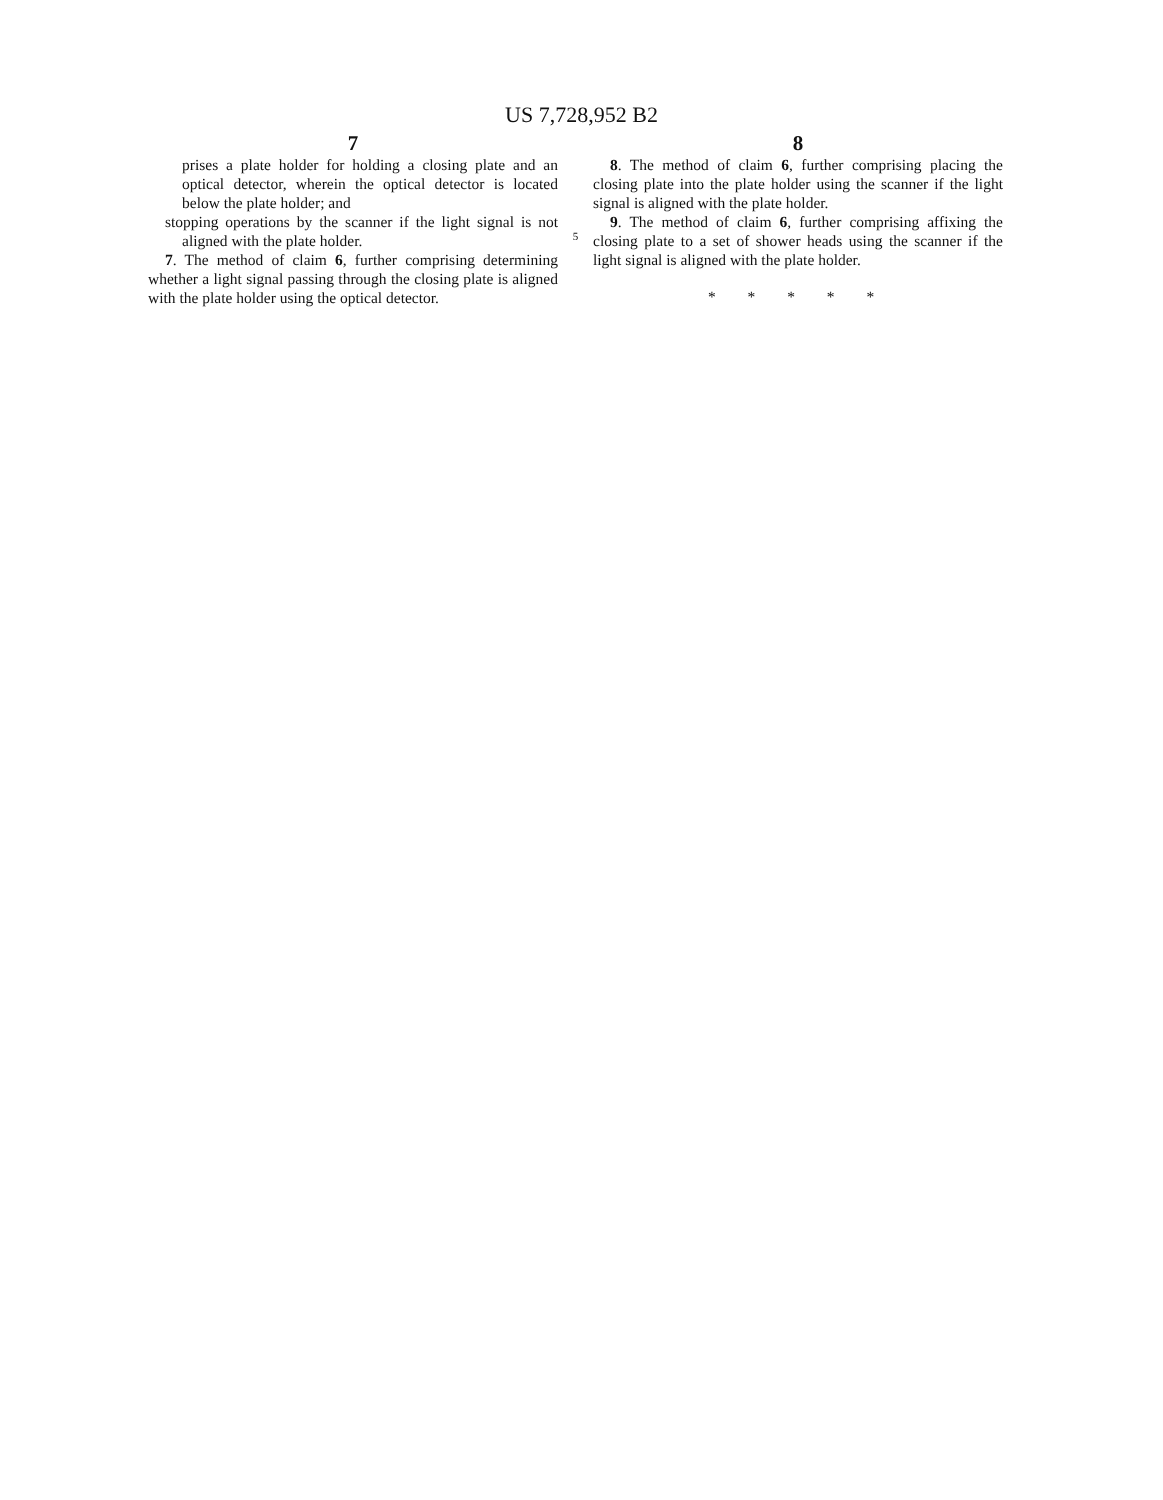US 7,728,952 B2
7
prises a plate holder for holding a closing plate and an optical detector, wherein the optical detector is located below the plate holder; and
stopping operations by the scanner if the light signal is not aligned with the plate holder.
7. The method of claim 6, further comprising determining whether a light signal passing through the closing plate is aligned with the plate holder using the optical detector.
5
8
8. The method of claim 6, further comprising placing the closing plate into the plate holder using the scanner if the light signal is aligned with the plate holder.
9. The method of claim 6, further comprising affixing the closing plate to a set of shower heads using the scanner if the light signal is aligned with the plate holder.
* * * * *